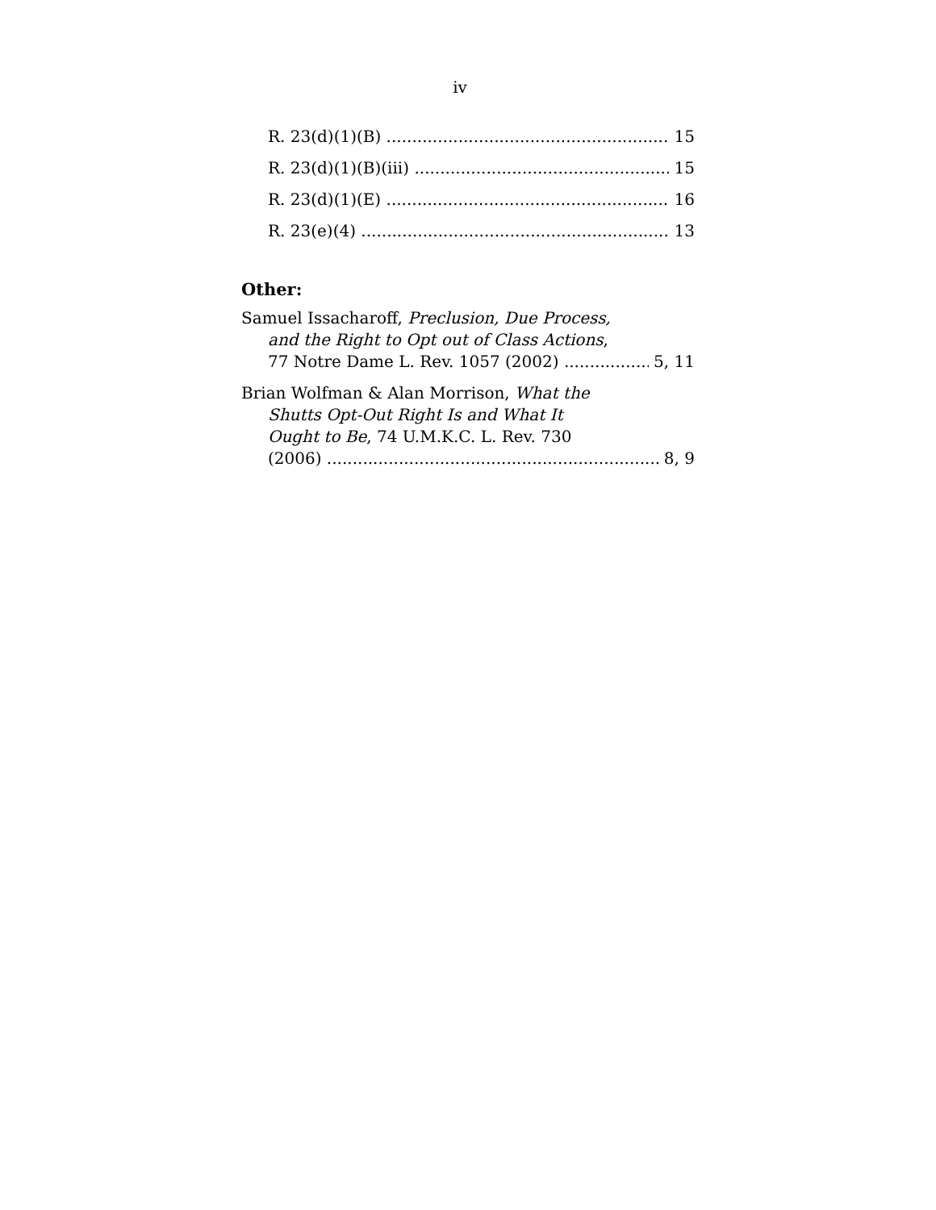iv
R. 23(d)(1)(B) 15
R. 23(d)(1)(B)(iii) 15
R. 23(d)(1)(E) 16
R. 23(e)(4) 13
Other:
Samuel Issacharoff, Preclusion, Due Process,
and the Right to Opt out of Class Actions,
77 Notre Dame L. Rev. 1057 (2002) 5, 11
Brian Wolfman & Alan Morrison, What the
Shutts Opt-Out Right Is and What It
Ought to Be, 74 U.M.K.C. L. Rev. 730
(2006) 8, 9